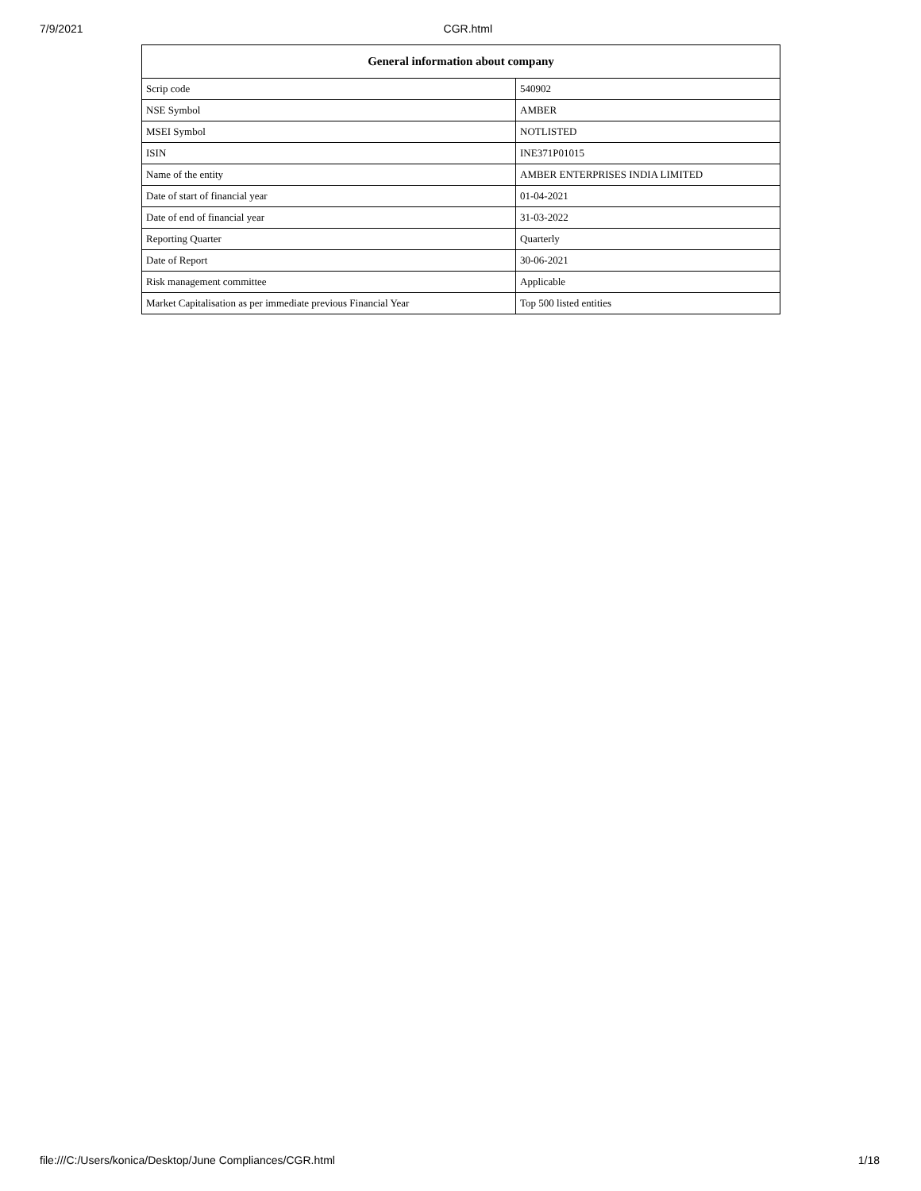7/9/2021 CGR.html
| General information about company | |
| --- | --- |
| Scrip code | 540902 |
| NSE Symbol | AMBER |
| MSEI Symbol | NOTLISTED |
| ISIN | INE371P01015 |
| Name of the entity | AMBER ENTERPRISES INDIA LIMITED |
| Date of start of financial year | 01-04-2021 |
| Date of end of financial year | 31-03-2022 |
| Reporting Quarter | Quarterly |
| Date of Report | 30-06-2021 |
| Risk management committee | Applicable |
| Market Capitalisation as per immediate previous Financial Year | Top 500 listed entities |
file:///C:/Users/konica/Desktop/June Compliances/CGR.html 1/18